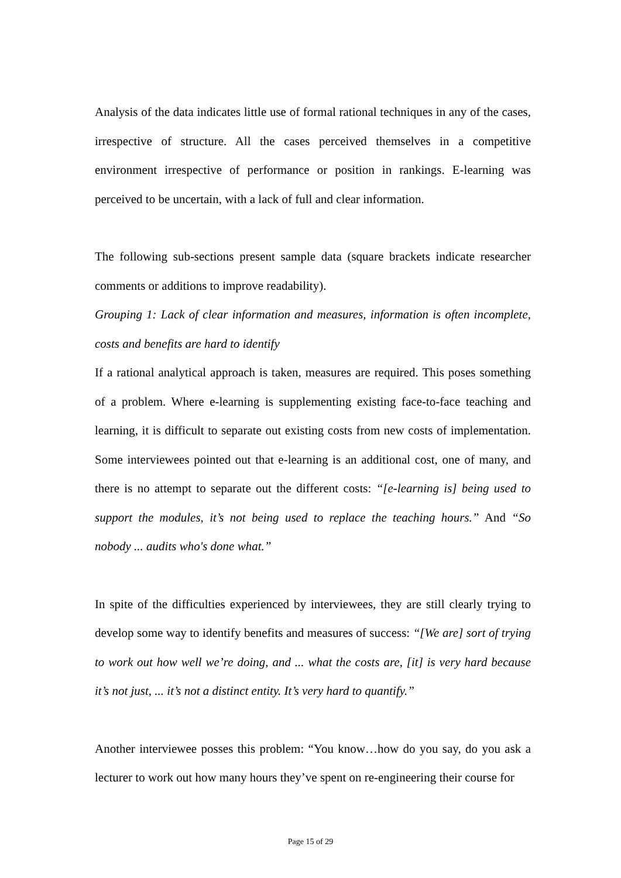Analysis of the data indicates little use of formal rational techniques in any of the cases, irrespective of structure. All the cases perceived themselves in a competitive environment irrespective of performance or position in rankings. E-learning was perceived to be uncertain, with a lack of full and clear information.
The following sub-sections present sample data (square brackets indicate researcher comments or additions to improve readability).
Grouping 1: Lack of clear information and measures, information is often incomplete, costs and benefits are hard to identify
If a rational analytical approach is taken, measures are required. This poses something of a problem. Where e-learning is supplementing existing face-to-face teaching and learning, it is difficult to separate out existing costs from new costs of implementation. Some interviewees pointed out that e-learning is an additional cost, one of many, and there is no attempt to separate out the different costs: “[e-learning is] being used to support the modules, it’s not being used to replace the teaching hours.” And “So nobody ... audits who's done what.”
In spite of the difficulties experienced by interviewees, they are still clearly trying to develop some way to identify benefits and measures of success: “[We are] sort of trying to work out how well we’re doing, and ... what the costs are, [it] is very hard because it’s not just, ... it’s not a distinct entity. It’s very hard to quantify.”
Another interviewee posses this problem: “You know…how do you say, do you ask a lecturer to work out how many hours they’ve spent on re-engineering their course for
Page 15 of 29